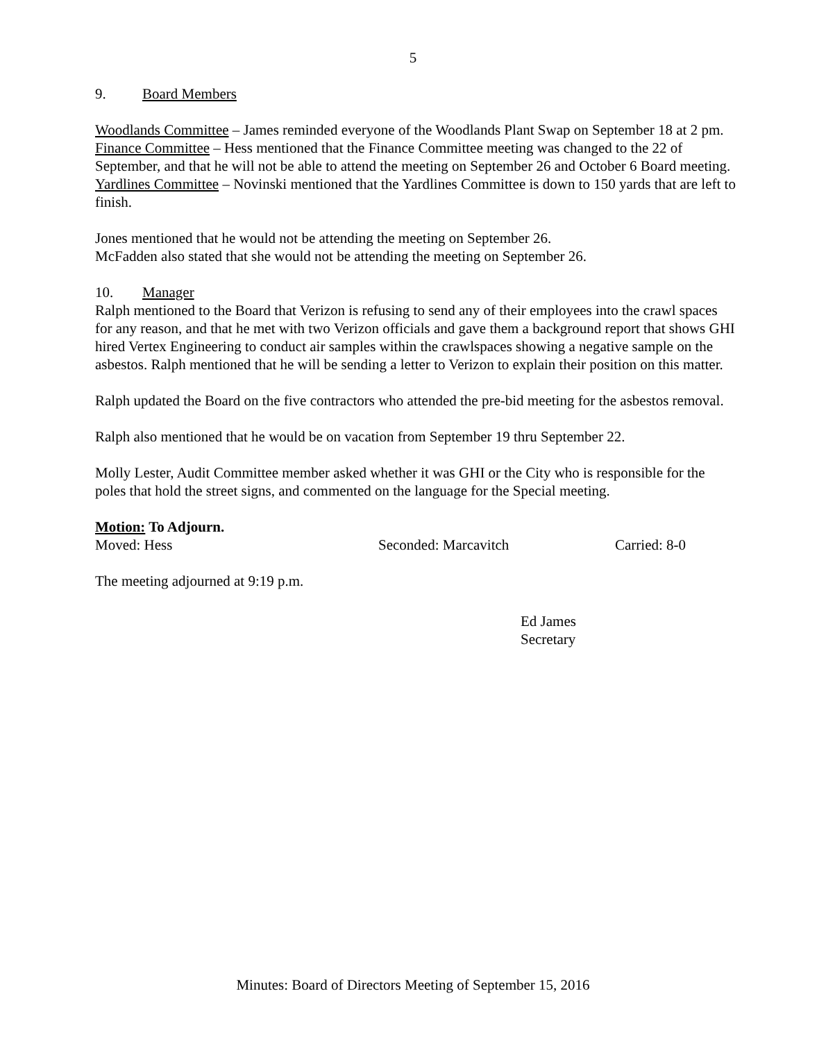5
9. Board Members
Woodlands Committee – James reminded everyone of the Woodlands Plant Swap on September 18 at 2 pm.
Finance Committee – Hess mentioned that the Finance Committee meeting was changed to the 22 of September, and that he will not be able to attend the meeting on September 26 and October 6 Board meeting.
Yardlines Committee – Novinski mentioned that the Yardlines Committee is down to 150 yards that are left to finish.
Jones mentioned that he would not be attending the meeting on September 26.
McFadden also stated that she would not be attending the meeting on September 26.
10. Manager
Ralph mentioned to the Board that Verizon is refusing to send any of their employees into the crawl spaces for any reason, and that he met with two Verizon officials and gave them a background report that shows GHI hired Vertex Engineering to conduct air samples within the crawlspaces showing a negative sample on the asbestos. Ralph mentioned that he will be sending a letter to Verizon to explain their position on this matter.
Ralph updated the Board on the five contractors who attended the pre-bid meeting for the asbestos removal.
Ralph also mentioned that he would be on vacation from September 19 thru September 22.
Molly Lester, Audit Committee member asked whether it was GHI or the City who is responsible for the poles that hold the street signs, and commented on the language for the Special meeting.
Motion: To Adjourn.
Moved: Hess Seconded: Marcavitch Carried: 8-0
The meeting adjourned at 9:19 p.m.
Ed James
Secretary
Minutes: Board of Directors Meeting of September 15, 2016